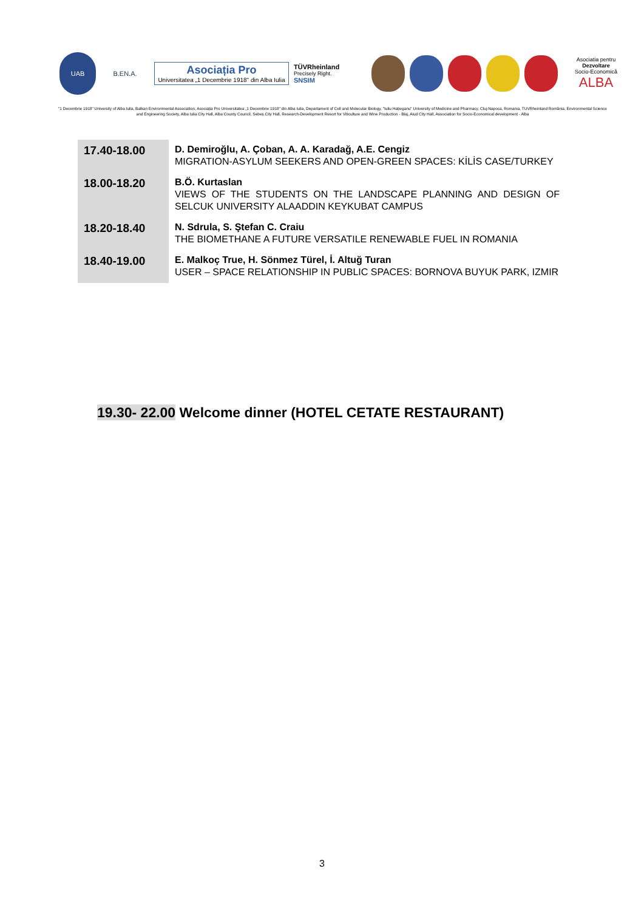UAB B.EN.A.
Asociația Pro
Universitatea „1 Decembrie 1918" din Alba Iulia
TÜVRheinland
Precisely Right.
SNSIM
Asociatia pentru
Dezvoltare
Socio-Economică
ALBA
"1 Decembrie 1918" University of Alba Iulia, Balkan Environmental Association, Asociația Pro Universitatea „1 Decembrie 1918" din Alba Iulia, Departament of Cell and Molecular Biology, "Iuliu Hațieganu" University of Medicine and Pharmacy, Cluj-Napoca, Romania, TUVRheinland România, Environmental Science and Engineering Society, Alba Iulia City Hall, Alba County Council, Sebeș City Hall, Research-Development Resort for Viticulture and Wine Production - Blaj, Aiud City Hall, Association for Socio-Economical development - Alba
| 17.40-18.00 | D. Demiroğlu, A. Çoban, A. A. Karadağ, A.E. Cengiz MIGRATION-ASYLUM SEEKERS AND OPEN-GREEN SPACES: KİLİS CASE/TURKEY |
| 18.00-18.20 | B.Ö. Kurtaslan VIEWS OF THE STUDENTS ON THE LANDSCAPE PLANNING AND DESIGN OF SELCUK UNIVERSITY ALAADDIN KEYKUBAT CAMPUS |
| 18.20-18.40 | N. Sdrula, S. Ştefan C. Craiu THE BIOMETHANE A FUTURE VERSATILE RENEWABLE FUEL IN ROMANIA |
| 18.40-19.00 | E. Malkoç True, H. Sönmez Türel, İ. Altuğ Turan USER – SPACE RELATIONSHIP IN PUBLIC SPACES: BORNOVA BUYUK PARK, IZMIR |
19.30- 22.00 Welcome dinner (HOTEL CETATE RESTAURANT)
3